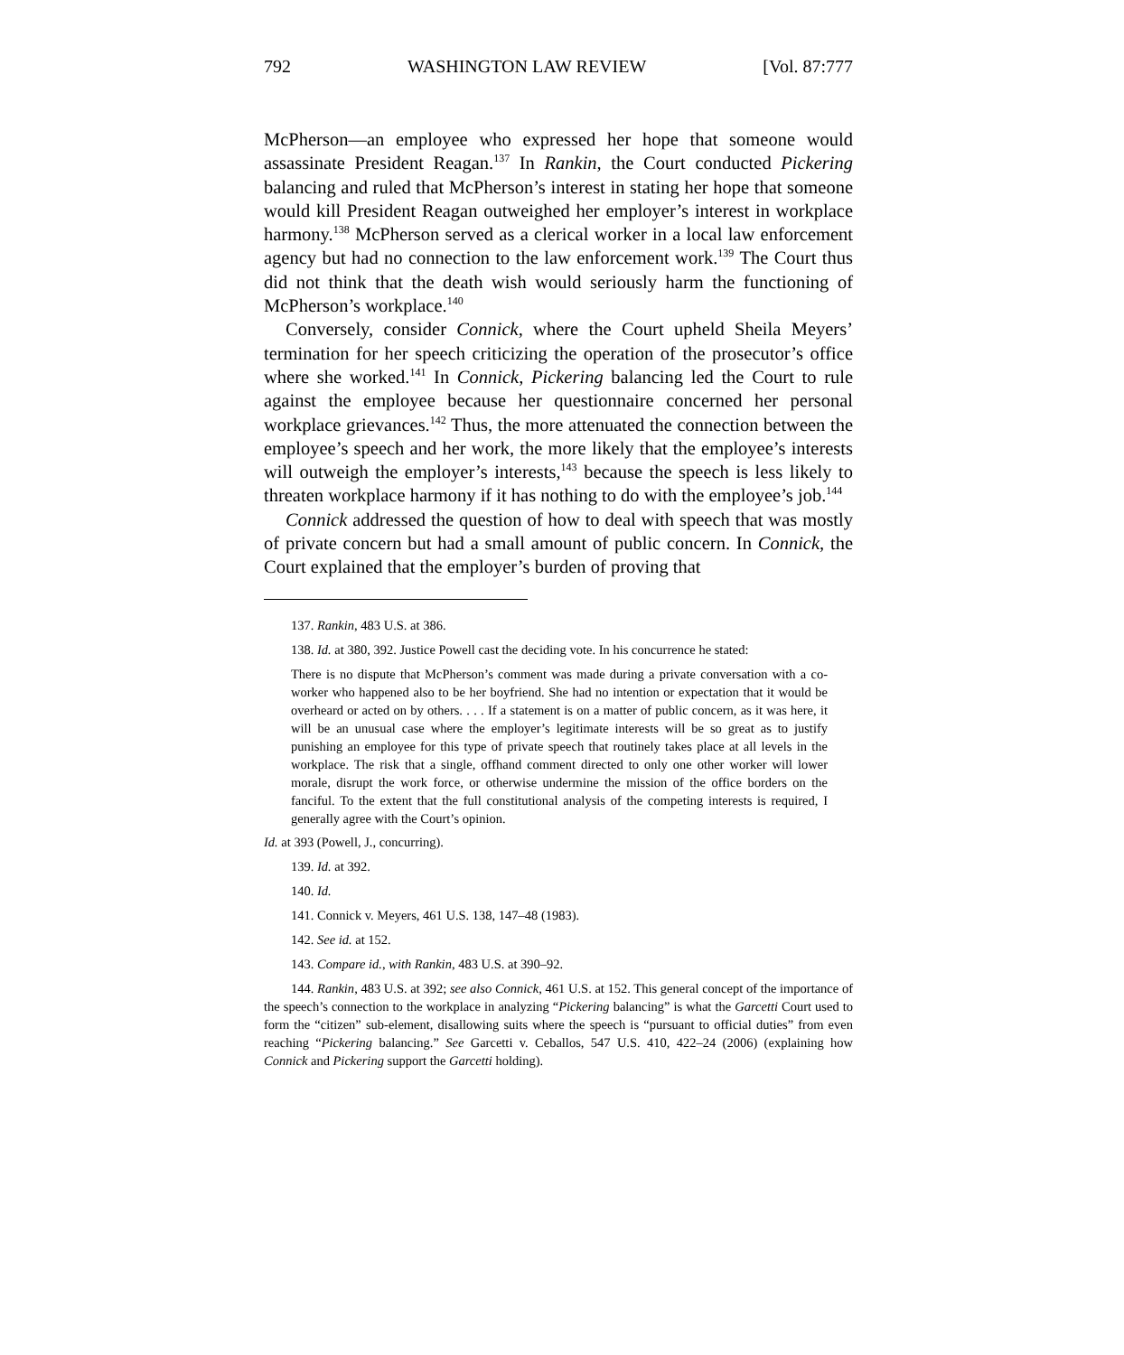792 WASHINGTON LAW REVIEW [Vol. 87:777
McPherson—an employee who expressed her hope that someone would assassinate President Reagan.<sup>137</sup> In Rankin, the Court conducted Pickering balancing and ruled that McPherson’s interest in stating her hope that someone would kill President Reagan outweighed her employer’s interest in workplace harmony.<sup>138</sup> McPherson served as a clerical worker in a local law enforcement agency but had no connection to the law enforcement work.<sup>139</sup> The Court thus did not think that the death wish would seriously harm the functioning of McPherson’s workplace.<sup>140</sup>
Conversely, consider Connick, where the Court upheld Sheila Meyers’ termination for her speech criticizing the operation of the prosecutor’s office where she worked.<sup>141</sup> In Connick, Pickering balancing led the Court to rule against the employee because her questionnaire concerned her personal workplace grievances.<sup>142</sup> Thus, the more attenuated the connection between the employee’s speech and her work, the more likely that the employee’s interests will outweigh the employer’s interests,<sup>143</sup> because the speech is less likely to threaten workplace harmony if it has nothing to do with the employee’s job.<sup>144</sup>
Connick addressed the question of how to deal with speech that was mostly of private concern but had a small amount of public concern. In Connick, the Court explained that the employer’s burden of proving that
137. Rankin, 483 U.S. at 386.
138. Id. at 380, 392. Justice Powell cast the deciding vote. In his concurrence he stated:
There is no dispute that McPherson’s comment was made during a private conversation with a co-worker who happened also to be her boyfriend. She had no intention or expectation that it would be overheard or acted on by others. . . . If a statement is on a matter of public concern, as it was here, it will be an unusual case where the employer’s legitimate interests will be so great as to justify punishing an employee for this type of private speech that routinely takes place at all levels in the workplace. The risk that a single, offhand comment directed to only one other worker will lower morale, disrupt the work force, or otherwise undermine the mission of the office borders on the fanciful. To the extent that the full constitutional analysis of the competing interests is required, I generally agree with the Court’s opinion.
Id. at 393 (Powell, J., concurring).
139. Id. at 392.
140. Id.
141. Connick v. Meyers, 461 U.S. 138, 147–48 (1983).
142. See id. at 152.
143. Compare id., with Rankin, 483 U.S. at 390–92.
144. Rankin, 483 U.S. at 392; see also Connick, 461 U.S. at 152. This general concept of the importance of the speech’s connection to the workplace in analyzing “Pickering balancing” is what the Garcetti Court used to form the “citizen” sub-element, disallowing suits where the speech is “pursuant to official duties” from even reaching “Pickering balancing.” See Garcetti v. Ceballos, 547 U.S. 410, 422–24 (2006) (explaining how Connick and Pickering support the Garcetti holding).